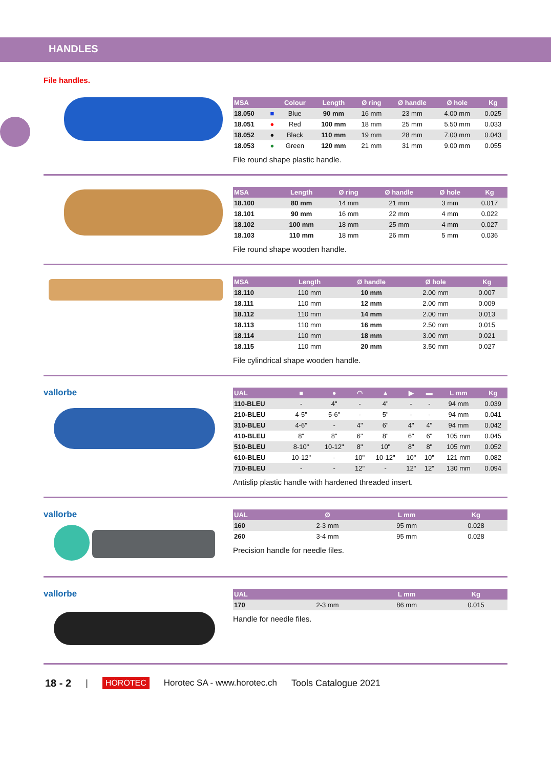HANDLES
File handles.
| MSA | | Colour | Length | Ø ring | Ø handle | Ø hole | Kg |
| --- | --- | --- | --- | --- | --- | --- | --- |
| 18.050 | ■ | Blue | 90 mm | 16 mm | 23 mm | 4.00 mm | 0.025 |
| 18.051 | ● | Red | 100 mm | 18 mm | 25 mm | 5.50 mm | 0.033 |
| 18.052 | ● | Black | 110 mm | 19 mm | 28 mm | 7.00 mm | 0.043 |
| 18.053 | ● | Green | 120 mm | 21 mm | 31 mm | 9.00 mm | 0.055 |
File round shape plastic handle.
| MSA | Length | Ø ring | Ø handle | Ø hole | Kg |
| --- | --- | --- | --- | --- | --- |
| 18.100 | 80 mm | 14 mm | 21 mm | 3 mm | 0.017 |
| 18.101 | 90 mm | 16 mm | 22 mm | 4 mm | 0.022 |
| 18.102 | 100 mm | 18 mm | 25 mm | 4 mm | 0.027 |
| 18.103 | 110 mm | 18 mm | 26 mm | 5 mm | 0.036 |
File round shape wooden handle.
| MSA | Length | Ø handle | Ø hole | Kg |
| --- | --- | --- | --- | --- |
| 18.110 | 110 mm | 10 mm | 2.00 mm | 0.007 |
| 18.111 | 110 mm | 12 mm | 2.00 mm | 0.009 |
| 18.112 | 110 mm | 14 mm | 2.00 mm | 0.013 |
| 18.113 | 110 mm | 16 mm | 2.50 mm | 0.015 |
| 18.114 | 110 mm | 18 mm | 3.00 mm | 0.021 |
| 18.115 | 110 mm | 20 mm | 3.50 mm | 0.027 |
File cylindrical shape wooden handle.
vallorbe
| UAL | ■ | ● | ◠ | ▲ | ▶ | ▬ | L mm | Kg |
| --- | --- | --- | --- | --- | --- | --- | --- | --- |
| 110-BLEU | - | 4" | - | 4" | - | - | 94 mm | 0.039 |
| 210-BLEU | 4-5" | 5-6" | - | 5" | - | - | 94 mm | 0.041 |
| 310-BLEU | 4-6" | - | 4" | 6" | 4" | 4" | 94 mm | 0.042 |
| 410-BLEU | 8" | 8" | 6" | 8" | 6" | 6" | 105 mm | 0.045 |
| 510-BLEU | 8-10" | 10-12" | 8" | 10" | 8" | 8" | 105 mm | 0.052 |
| 610-BLEU | 10-12" | - | 10" | 10-12" | 10" | 10" | 121 mm | 0.082 |
| 710-BLEU | - | - | 12" | - | 12" | 12" | 130 mm | 0.094 |
Antislip plastic handle with hardened threaded insert.
vallorbe
| UAL | Ø | L mm | Kg |
| --- | --- | --- | --- |
| 160 | 2-3 mm | 95 mm | 0.028 |
| 260 | 3-4 mm | 95 mm | 0.028 |
Precision handle for needle files.
vallorbe
| UAL | | L mm | Kg |
| --- | --- | --- | --- |
| 170 | 2-3 mm | 86 mm | 0.015 |
Handle for needle files.
18 - 2 | HOROTEC Horotec SA - www.horotec.ch Tools Catalogue 2021